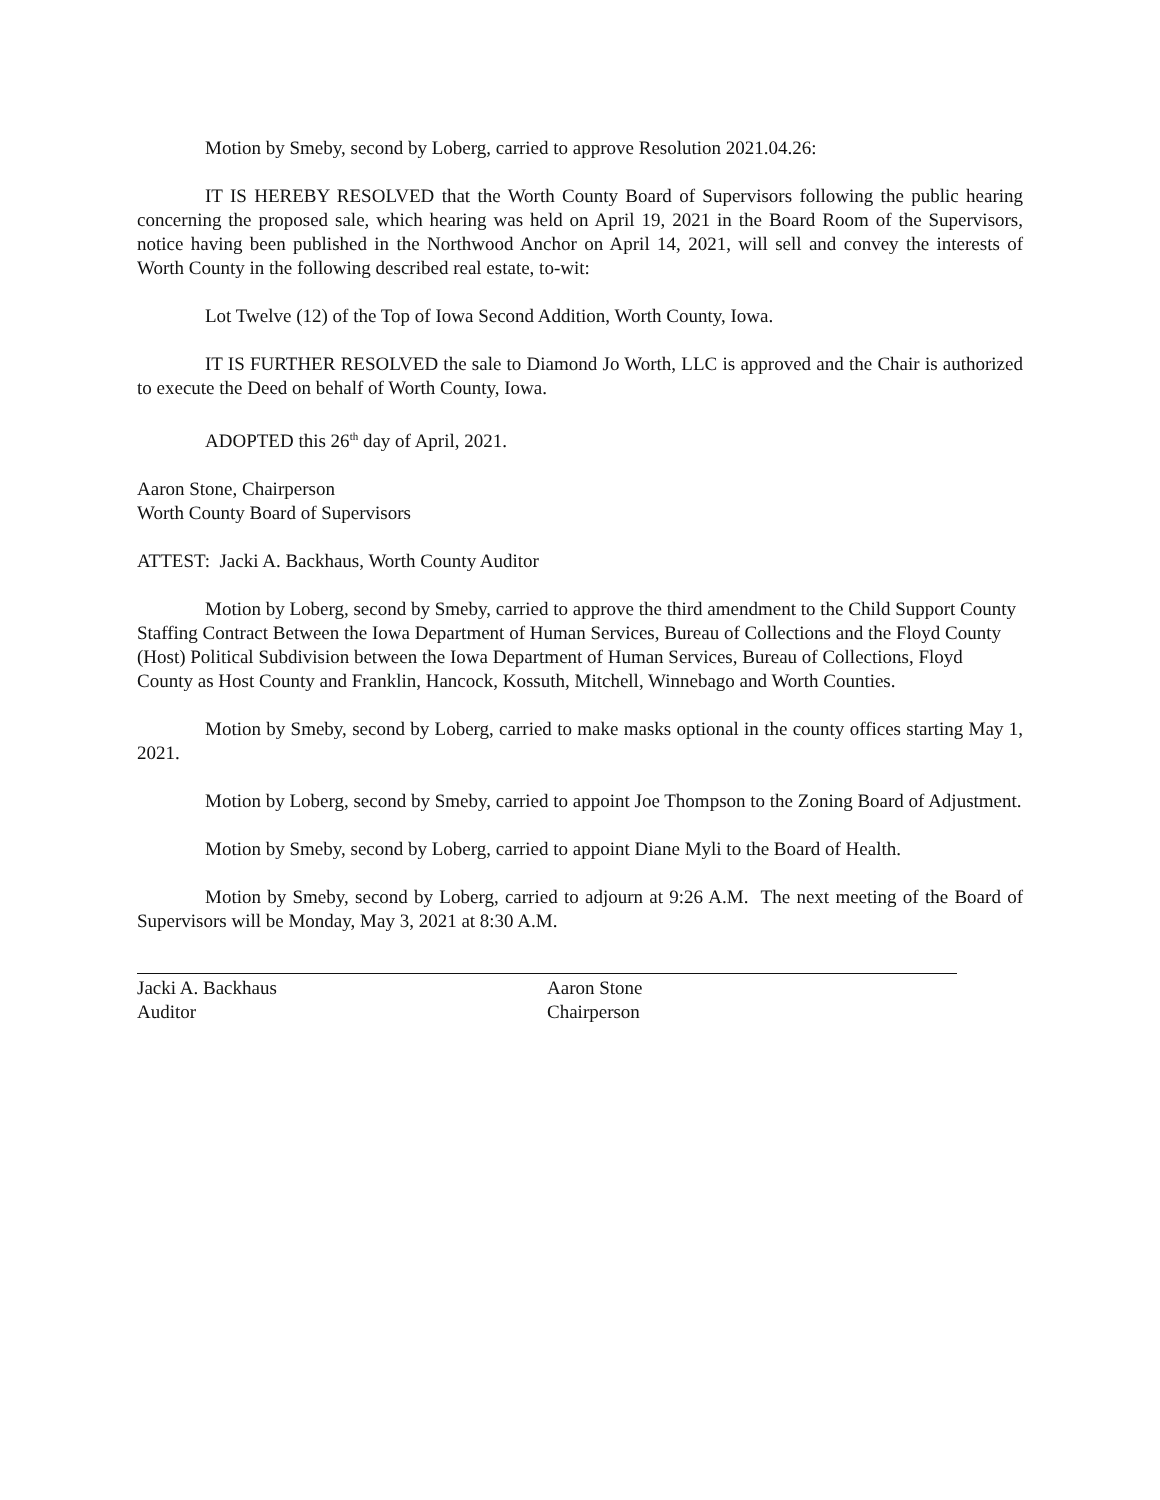Motion by Smeby, second by Loberg, carried to approve Resolution 2021.04.26:
IT IS HEREBY RESOLVED that the Worth County Board of Supervisors following the public hearing concerning the proposed sale, which hearing was held on April 19, 2021 in the Board Room of the Supervisors, notice having been published in the Northwood Anchor on April 14, 2021, will sell and convey the interests of Worth County in the following described real estate, to-wit:
Lot Twelve (12) of the Top of Iowa Second Addition, Worth County, Iowa.
IT IS FURTHER RESOLVED the sale to Diamond Jo Worth, LLC is approved and the Chair is authorized to execute the Deed on behalf of Worth County, Iowa.
ADOPTED this 26<sup>th</sup> day of April, 2021.
Aaron Stone, Chairperson
Worth County Board of Supervisors
ATTEST: Jacki A. Backhaus, Worth County Auditor
Motion by Loberg, second by Smeby, carried to approve the third amendment to the Child Support County Staffing Contract Between the Iowa Department of Human Services, Bureau of Collections and the Floyd County (Host) Political Subdivision between the Iowa Department of Human Services, Bureau of Collections, Floyd County as Host County and Franklin, Hancock, Kossuth, Mitchell, Winnebago and Worth Counties.
Motion by Smeby, second by Loberg, carried to make masks optional in the county offices starting May 1, 2021.
Motion by Loberg, second by Smeby, carried to appoint Joe Thompson to the Zoning Board of Adjustment.
Motion by Smeby, second by Loberg, carried to appoint Diane Myli to the Board of Health.
Motion by Smeby, second by Loberg, carried to adjourn at 9:26 A.M. The next meeting of the Board of Supervisors will be Monday, May 3, 2021 at 8:30 A.M.
Jacki A. Backhaus
Auditor
Aaron Stone
Chairperson